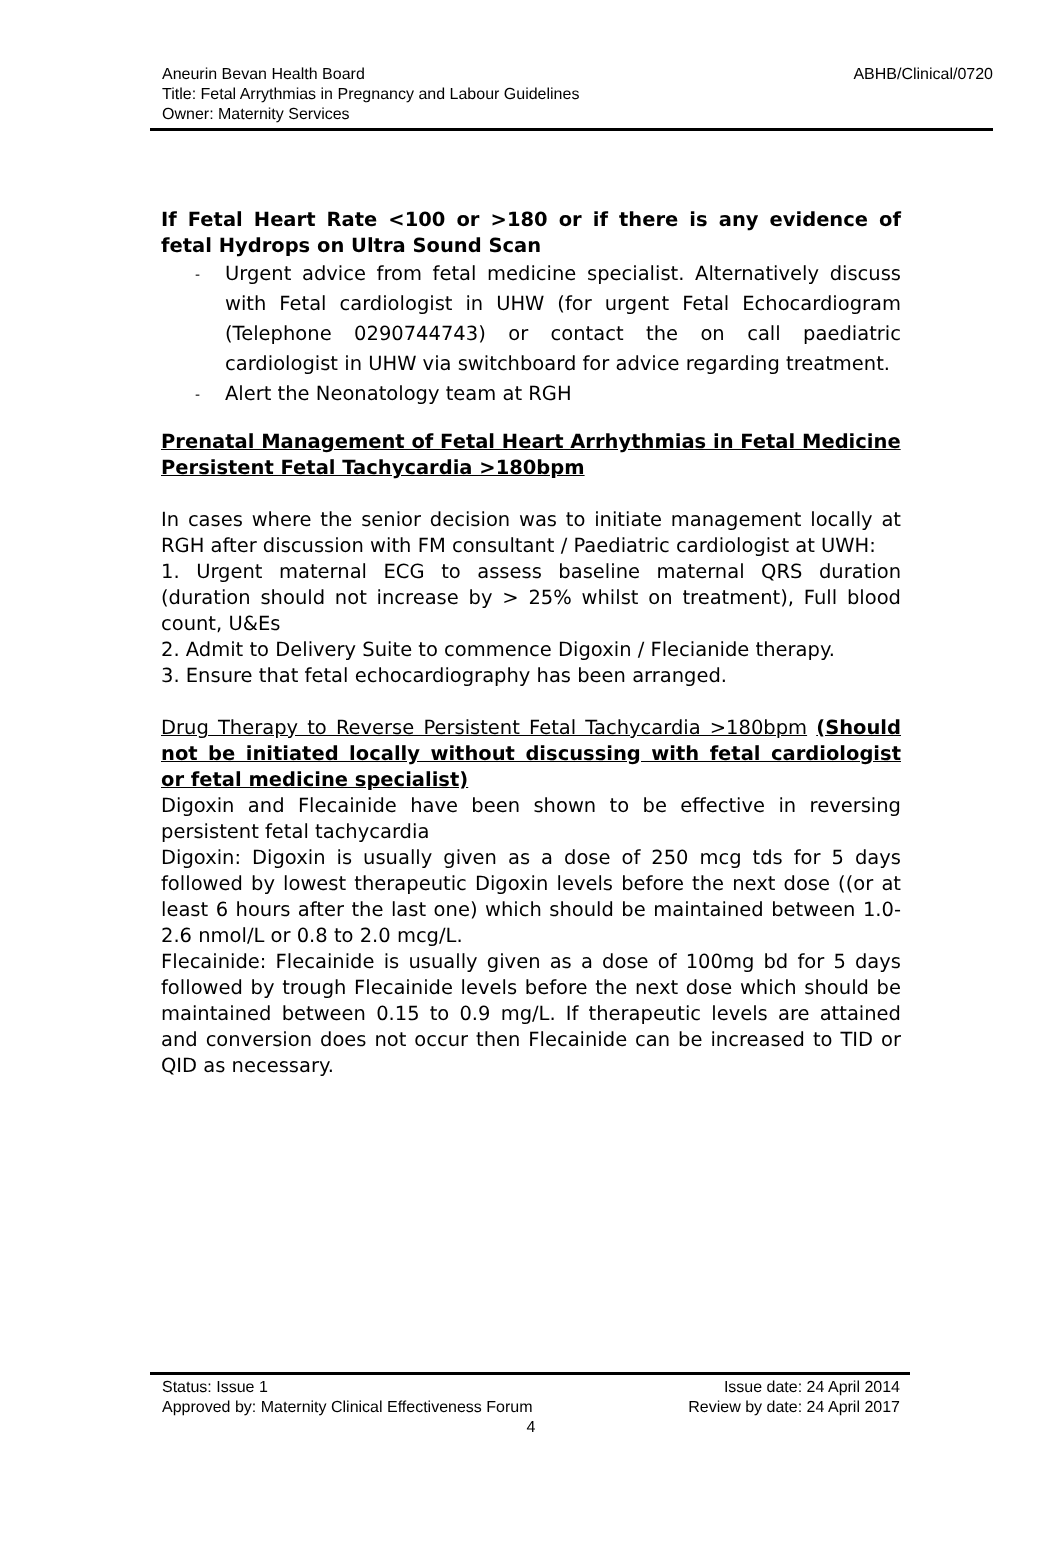Aneurin Bevan Health Board ABHB/Clinical/0720
Title: Fetal Arrythmias in Pregnancy and Labour Guidelines
Owner: Maternity Services
If Fetal Heart Rate <100 or >180 or if there is any evidence of fetal Hydrops on Ultra Sound Scan
- Urgent advice from fetal medicine specialist. Alternatively discuss with Fetal cardiologist in UHW (for urgent Fetal Echocardiogram (Telephone 0290744743) or contact the on call paediatric cardiologist in UHW via switchboard for advice regarding treatment.
- Alert the Neonatology team at RGH
Prenatal Management of Fetal Heart Arrhythmias in Fetal Medicine
Persistent Fetal Tachycardia >180bpm
In cases where the senior decision was to initiate management locally at RGH after discussion with FM consultant / Paediatric cardiologist at UWH:
1. Urgent maternal ECG to assess baseline maternal QRS duration (duration should not increase by > 25% whilst on treatment), Full blood count, U&Es
2. Admit to Delivery Suite to commence Digoxin / Flecianide therapy.
3. Ensure that fetal echocardiography has been arranged.
Drug Therapy to Reverse Persistent Fetal Tachycardia >180bpm (Should not be initiated locally without discussing with fetal cardiologist or fetal medicine specialist)
Digoxin and Flecainide have been shown to be effective in reversing persistent fetal tachycardia
Digoxin: Digoxin is usually given as a dose of 250 mcg tds for 5 days followed by lowest therapeutic Digoxin levels before the next dose ((or at least 6 hours after the last one) which should be maintained between 1.0-2.6 nmol/L or 0.8 to 2.0 mcg/L.
Flecainide: Flecainide is usually given as a dose of 100mg bd for 5 days followed by trough Flecainide levels before the next dose which should be maintained between 0.15 to 0.9 mg/L. If therapeutic levels are attained and conversion does not occur then Flecainide can be increased to TID or QID as necessary.
Status: Issue 1 Issue date: 24 April 2014
Approved by: Maternity Clinical Effectiveness Forum Review by date: 24 April 2017
4